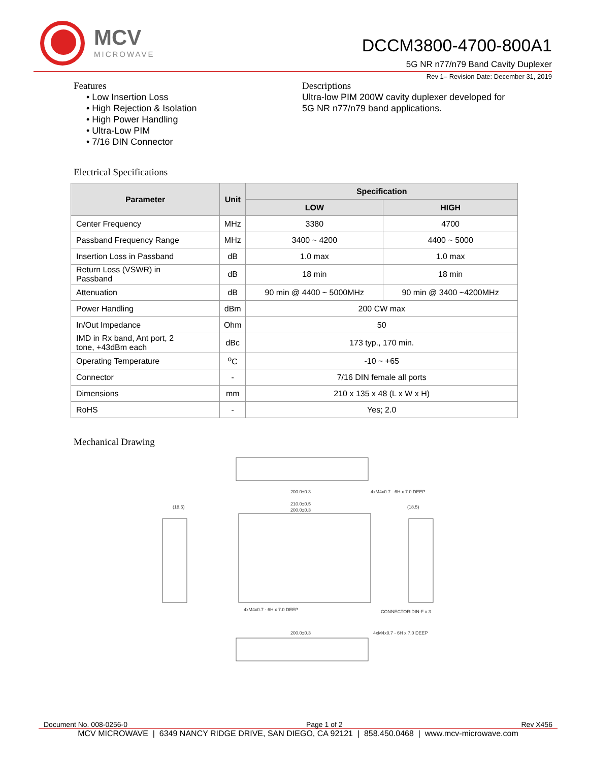MCV
MICROWAVE
DCCM3800-4700-800A1
5G NR n77/n79 Band Cavity Duplexer
Rev 1– Revision Date: December 31, 2019
Features
• Low Insertion Loss
• High Rejection & Isolation
• High Power Handling
• Ultra-Low PIM
• 7/16 DIN Connector
Descriptions
Ultra-low PIM 200W cavity duplexer developed for
5G NR n77/n79 band applications.
Electrical Specifications
| Parameter | Unit | Specification | |
| --- | --- | --- | --- |
| | | LOW | HIGH |
| Center Frequency | MHz | 3380 | 4700 |
| Passband Frequency Range | MHz | 3400 ~ 4200 | 4400 ~ 5000 |
| Insertion Loss in Passband | dB | 1.0 max | 1.0 max |
| Return Loss (VSWR) in Passband | dB | 18 min | 18 min |
| Attenuation | dB | 90 min @ 4400 ~ 5000MHz | 90 min @ 3400 ~4200MHz |
| Power Handling | dBm | 200 CW max | |
| In/Out Impedance | Ohm | 50 | |
| IMD in Rx band, Ant port, 2 tone, +43dBm each | dBc | 173 typ., 170 min. | |
| Operating Temperature | <sup>o</sup> C | -10 ~ +65 | |
| Connector | - | 7/16 DIN female all ports | |
| Dimensions | mm | 210 x 135 x 48 (L x W x H) | |
| RoHS | - | Yes; 2.0 | |
Mechanical Drawing
200.0±0.3
4xM4x0.7 - 6H x 7.0 DEEP
210.0±0.5
200.0±0.3
(18.5)
(18.5)
4xM4x0.7 - 6H x 7.0 DEEP
CONNECTOR:DIN-F x 3
200.0±0.3
4xM4x0.7 - 6H x 7.0 DEEP
Document No. 008-0256-0 Page 1 of 2 Rev X456
MCV MICROWAVE | 6349 NANCY RIDGE DRIVE, SAN DIEGO, CA 92121 | 858.450.0468 | www.mcv-microwave.com